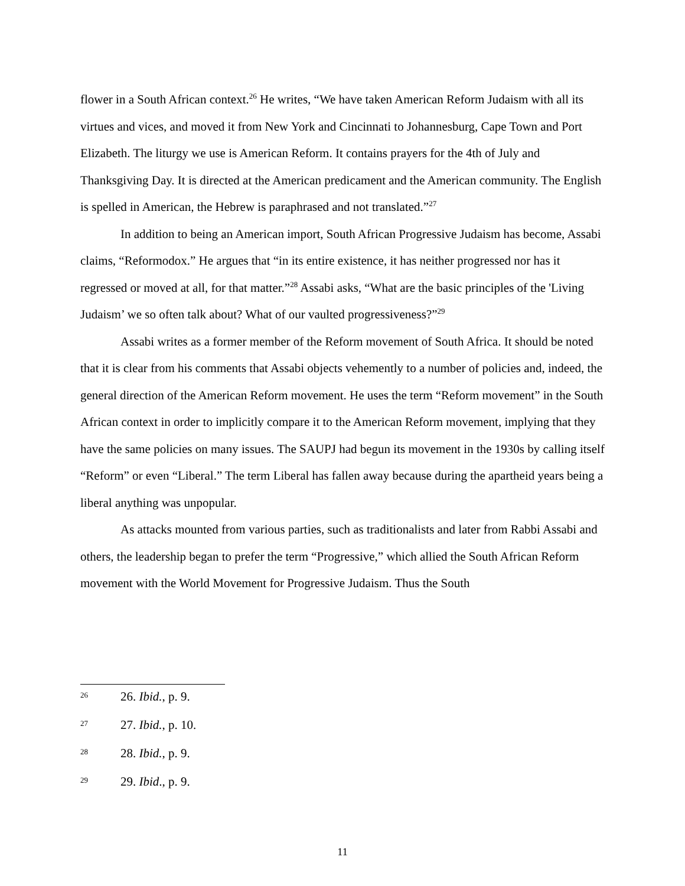flower in a South African context.<sup>26</sup> He writes, “We have taken American Reform Judaism with all its virtues and vices, and moved it from New York and Cincinnati to Johannesburg, Cape Town and Port Elizabeth. The liturgy we use is American Reform. It contains prayers for the 4th of July and Thanksgiving Day. It is directed at the American predicament and the American community. The English is spelled in American, the Hebrew is paraphrased and not translated.”<sup>27</sup>
In addition to being an American import, South African Progressive Judaism has become, Assabi claims, “Reformodox.” He argues that “in its entire existence, it has neither progressed nor has it regressed or moved at all, for that matter.”<sup>28</sup> Assabi asks, “What are the basic principles of the 'Living Judaism’ we so often talk about? What of our vaulted progressiveness?”<sup>29</sup>
Assabi writes as a former member of the Reform movement of South Africa. It should be noted that it is clear from his comments that Assabi objects vehemently to a number of policies and, indeed, the general direction of the American Reform movement. He uses the term “Reform movement” in the South African context in order to implicitly compare it to the American Reform movement, implying that they have the same policies on many issues. The SAUPJ had begun its movement in the 1930s by calling itself “Reform” or even “Liberal.” The term Liberal has fallen away because during the apartheid years being a liberal anything was unpopular.
As attacks mounted from various parties, such as traditionalists and later from Rabbi Assabi and others, the leadership began to prefer the term “Progressive,” which allied the South African Reform movement with the World Movement for Progressive Judaism. Thus the South
<sup>26</sup> 26. Ibid., p. 9.
<sup>27</sup> 27. Ibid., p. 10.
<sup>28</sup> 28. Ibid., p. 9.
<sup>29</sup> 29. Ibid., p. 9.
11